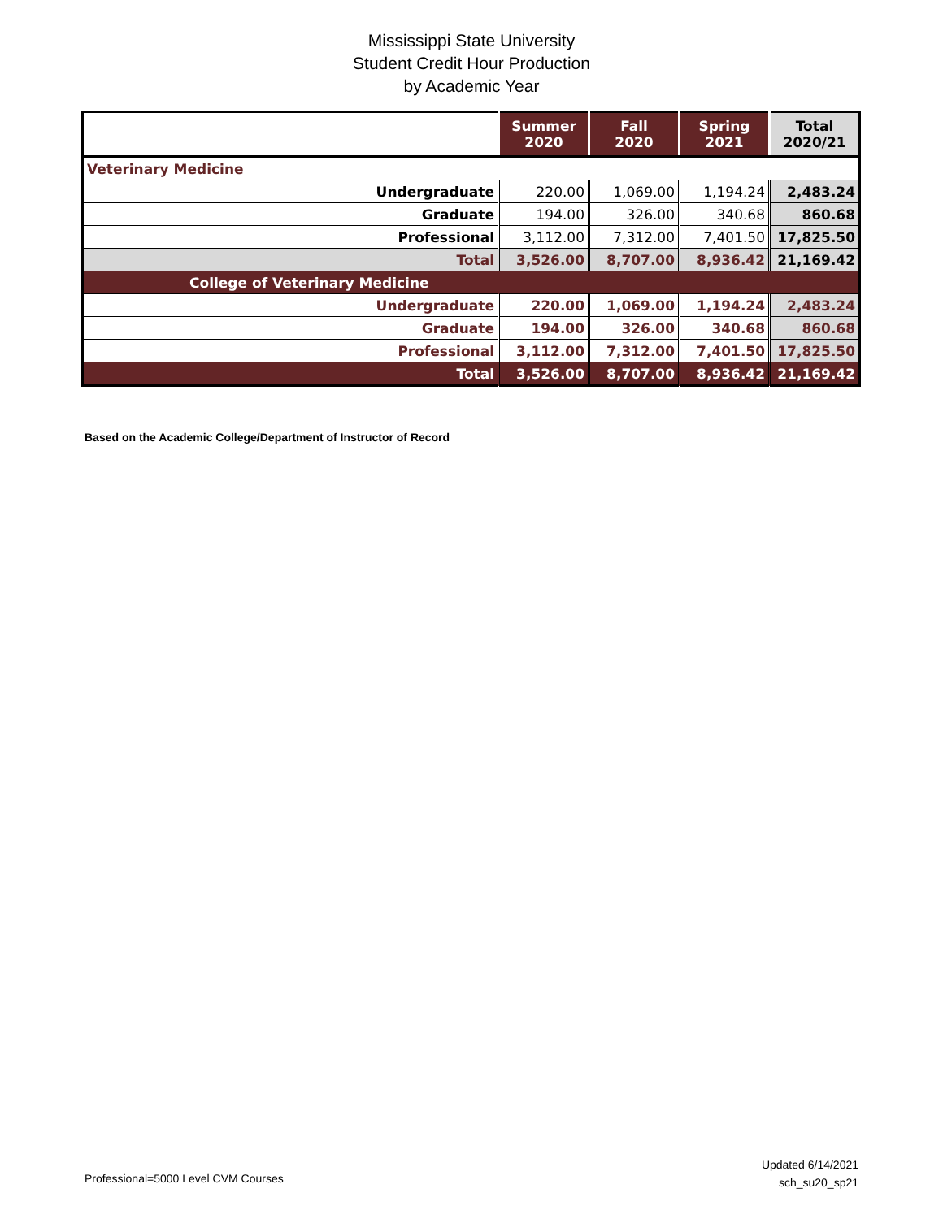Mississippi State University
Student Credit Hour Production
by Academic Year
| | Summer 2020 | Fall 2020 | Spring 2021 | Total 2020/21 |
| --- | --- | --- | --- | --- |
| Veterinary Medicine | | | | |
| Undergraduate | 220.00 | 1,069.00 | 1,194.24 | 2,483.24 |
| Graduate | 194.00 | 326.00 | 340.68 | 860.68 |
| Professional | 3,112.00 | 7,312.00 | 7,401.50 | 17,825.50 |
| Total | 3,526.00 | 8,707.00 | 8,936.42 | 21,169.42 |
| College of Veterinary Medicine | | | | |
| Undergraduate | 220.00 | 1,069.00 | 1,194.24 | 2,483.24 |
| Graduate | 194.00 | 326.00 | 340.68 | 860.68 |
| Professional | 3,112.00 | 7,312.00 | 7,401.50 | 17,825.50 |
| Total | 3,526.00 | 8,707.00 | 8,936.42 | 21,169.42 |
Based on the Academic College/Department of Instructor of Record
Professional=5000 Level CVM Courses
Updated 6/14/2021
sch_su20_sp21